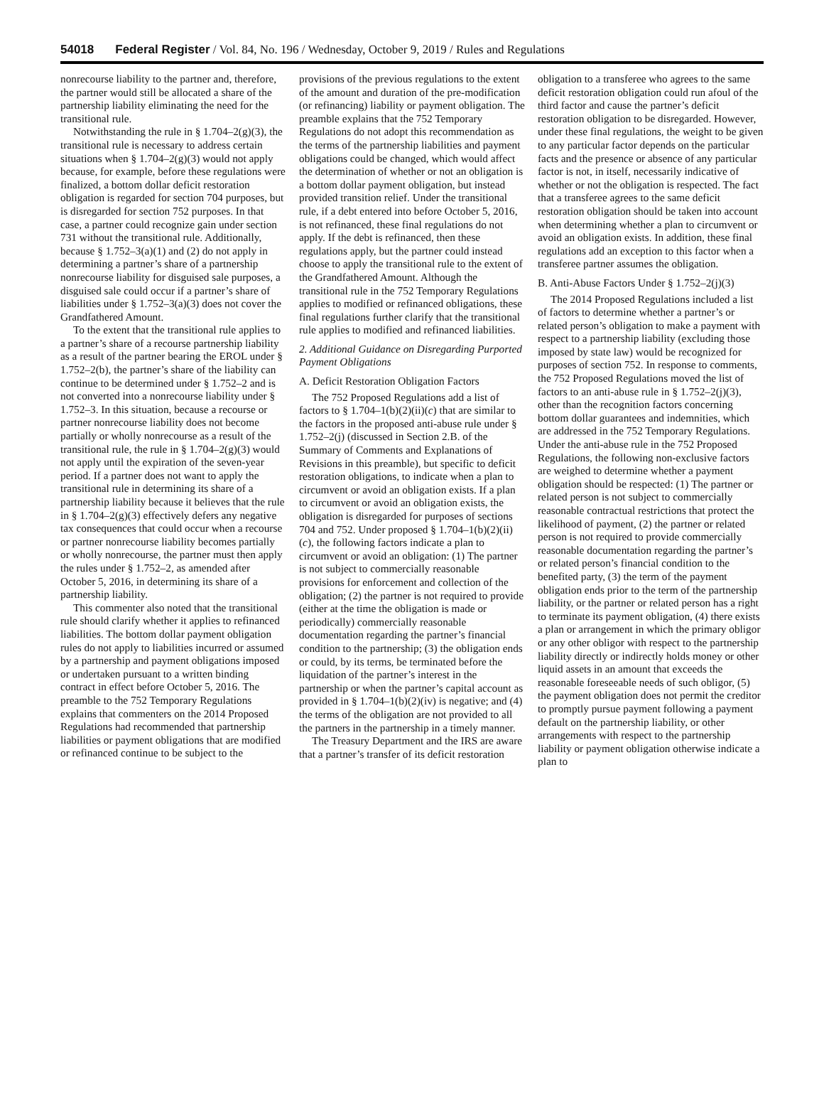54018 Federal Register / Vol. 84, No. 196 / Wednesday, October 9, 2019 / Rules and Regulations
nonrecourse liability to the partner and, therefore, the partner would still be allocated a share of the partnership liability eliminating the need for the transitional rule.
Notwithstanding the rule in § 1.704–2(g)(3), the transitional rule is necessary to address certain situations when § 1.704–2(g)(3) would not apply because, for example, before these regulations were finalized, a bottom dollar deficit restoration obligation is regarded for section 704 purposes, but is disregarded for section 752 purposes. In that case, a partner could recognize gain under section 731 without the transitional rule. Additionally, because § 1.752–3(a)(1) and (2) do not apply in determining a partner’s share of a partnership nonrecourse liability for disguised sale purposes, a disguised sale could occur if a partner’s share of liabilities under § 1.752–3(a)(3) does not cover the Grandfathered Amount.
To the extent that the transitional rule applies to a partner’s share of a recourse partnership liability as a result of the partner bearing the EROL under § 1.752–2(b), the partner’s share of the liability can continue to be determined under § 1.752–2 and is not converted into a nonrecourse liability under § 1.752–3. In this situation, because a recourse or partner nonrecourse liability does not become partially or wholly nonrecourse as a result of the transitional rule, the rule in § 1.704–2(g)(3) would not apply until the expiration of the seven-year period. If a partner does not want to apply the transitional rule in determining its share of a partnership liability because it believes that the rule in § 1.704–2(g)(3) effectively defers any negative tax consequences that could occur when a recourse or partner nonrecourse liability becomes partially or wholly nonrecourse, the partner must then apply the rules under § 1.752–2, as amended after October 5, 2016, in determining its share of a partnership liability.
This commenter also noted that the transitional rule should clarify whether it applies to refinanced liabilities. The bottom dollar payment obligation rules do not apply to liabilities incurred or assumed by a partnership and payment obligations imposed or undertaken pursuant to a written binding contract in effect before October 5, 2016. The preamble to the 752 Temporary Regulations explains that commenters on the 2014 Proposed Regulations had recommended that partnership liabilities or payment obligations that are modified or refinanced continue to be subject to the provisions of the previous regulations to the extent of the amount and duration of the pre-modification (or refinancing) liability or payment obligation. The preamble explains that the 752 Temporary Regulations do not adopt this recommendation as the terms of the partnership liabilities and payment obligations could be changed, which would affect the determination of whether or not an obligation is a bottom dollar payment obligation, but instead provided transition relief. Under the transitional rule, if a debt entered into before October 5, 2016, is not refinanced, these final regulations do not apply. If the debt is refinanced, then these regulations apply, but the partner could instead choose to apply the transitional rule to the extent of the Grandfathered Amount. Although the transitional rule in the 752 Temporary Regulations applies to modified or refinanced obligations, these final regulations further clarify that the transitional rule applies to modified and refinanced liabilities.
2. Additional Guidance on Disregarding Purported Payment Obligations
A. Deficit Restoration Obligation Factors
The 752 Proposed Regulations add a list of factors to § 1.704–1(b)(2)(ii)(c) that are similar to the factors in the proposed anti-abuse rule under § 1.752–2(j) (discussed in Section 2.B. of the Summary of Comments and Explanations of Revisions in this preamble), but specific to deficit restoration obligations, to indicate when a plan to circumvent or avoid an obligation exists. If a plan to circumvent or avoid an obligation exists, the obligation is disregarded for purposes of sections 704 and 752. Under proposed § 1.704–1(b)(2)(ii)(c), the following factors indicate a plan to circumvent or avoid an obligation: (1) The partner is not subject to commercially reasonable provisions for enforcement and collection of the obligation; (2) the partner is not required to provide (either at the time the obligation is made or periodically) commercially reasonable documentation regarding the partner’s financial condition to the partnership; (3) the obligation ends or could, by its terms, be terminated before the liquidation of the partner’s interest in the partnership or when the partner’s capital account as provided in § 1.704–1(b)(2)(iv) is negative; and (4) the terms of the obligation are not provided to all the partners in the partnership in a timely manner.
The Treasury Department and the IRS are aware that a partner’s transfer of its deficit restoration obligation to a transferee who agrees to the same deficit restoration obligation could run afoul of the third factor and cause the partner’s deficit restoration obligation to be disregarded. However, under these final regulations, the weight to be given to any particular factor depends on the particular facts and the presence or absence of any particular factor is not, in itself, necessarily indicative of whether or not the obligation is respected. The fact that a transferee agrees to the same deficit restoration obligation should be taken into account when determining whether a plan to circumvent or avoid an obligation exists. In addition, these final regulations add an exception to this factor when a transferee partner assumes the obligation.
B. Anti-Abuse Factors Under § 1.752–2(j)(3)
The 2014 Proposed Regulations included a list of factors to determine whether a partner’s or related person’s obligation to make a payment with respect to a partnership liability (excluding those imposed by state law) would be recognized for purposes of section 752. In response to comments, the 752 Proposed Regulations moved the list of factors to an anti-abuse rule in § 1.752–2(j)(3), other than the recognition factors concerning bottom dollar guarantees and indemnities, which are addressed in the 752 Temporary Regulations. Under the anti-abuse rule in the 752 Proposed Regulations, the following non-exclusive factors are weighed to determine whether a payment obligation should be respected: (1) The partner or related person is not subject to commercially reasonable contractual restrictions that protect the likelihood of payment, (2) the partner or related person is not required to provide commercially reasonable documentation regarding the partner’s or related person’s financial condition to the benefited party, (3) the term of the payment obligation ends prior to the term of the partnership liability, or the partner or related person has a right to terminate its payment obligation, (4) there exists a plan or arrangement in which the primary obligor or any other obligor with respect to the partnership liability directly or indirectly holds money or other liquid assets in an amount that exceeds the reasonable foreseeable needs of such obligor, (5) the payment obligation does not permit the creditor to promptly pursue payment following a payment default on the partnership liability, or other arrangements with respect to the partnership liability or payment obligation otherwise indicate a plan to